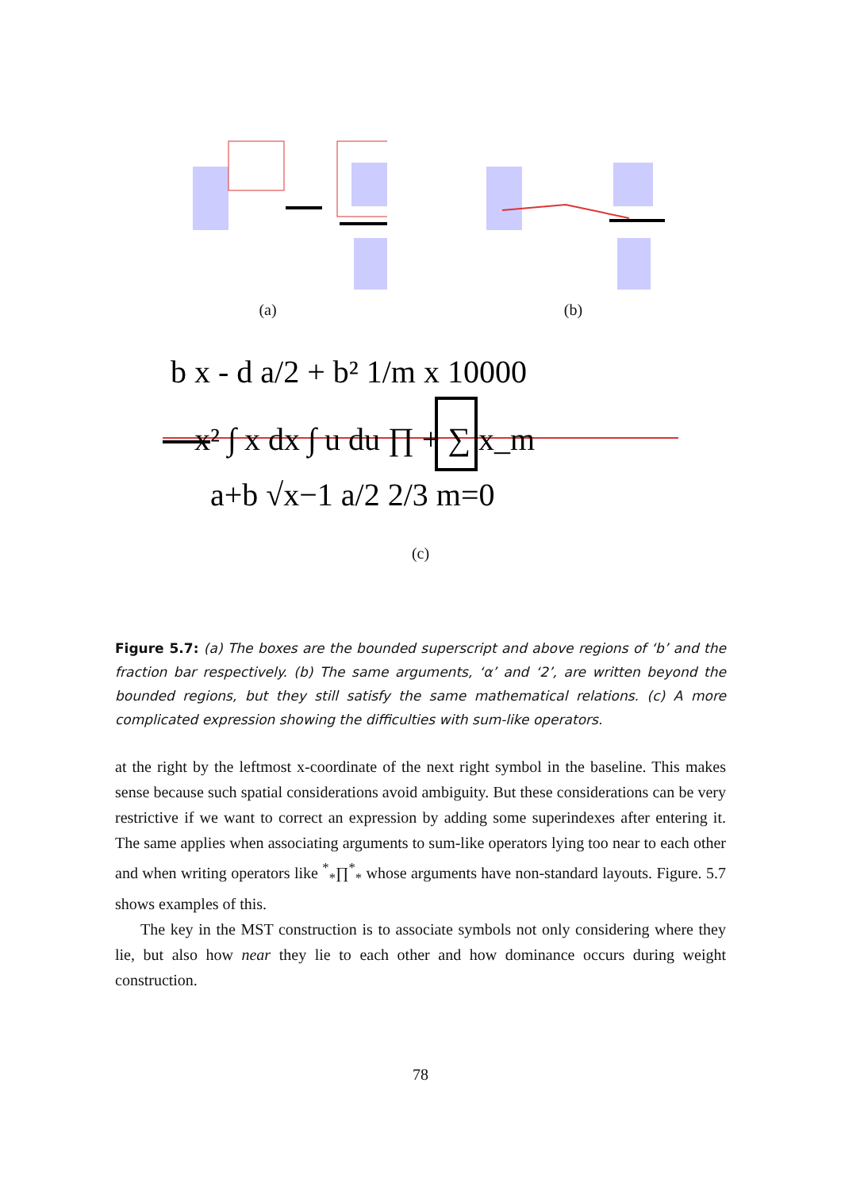(a) (b)
b x - d a/2 + b² 1/m x 10000
x² ∫ x dx ∫ u du ∏ + ∑ x_m
a+b √x−1 a/2 2/3 m=0
(c)
Figure 5.7: (a) The boxes are the bounded superscript and above regions of ‘b’ and the fraction bar respectively. (b) The same arguments, ‘α’ and ‘2’, are written beyond the bounded regions, but they still satisfy the same mathematical relations. (c) A more complicated expression showing the difficulties with sum-like operators.
at the right by the leftmost x-coordinate of the next right symbol in the baseline. This makes sense because such spatial considerations avoid ambiguity. But these considerations can be very restrictive if we want to correct an expression by adding some superindexes after entering it. The same applies when associating arguments to sum-like operators lying too near to each other and when writing operators like <sup>*</sup><sub>*</sub>∏<sup>*</sup><sub>*</sub> whose arguments have non-standard layouts. Figure. 5.7 shows examples of this.
The key in the MST construction is to associate symbols not only considering where they lie, but also how near they lie to each other and how dominance occurs during weight construction.
78